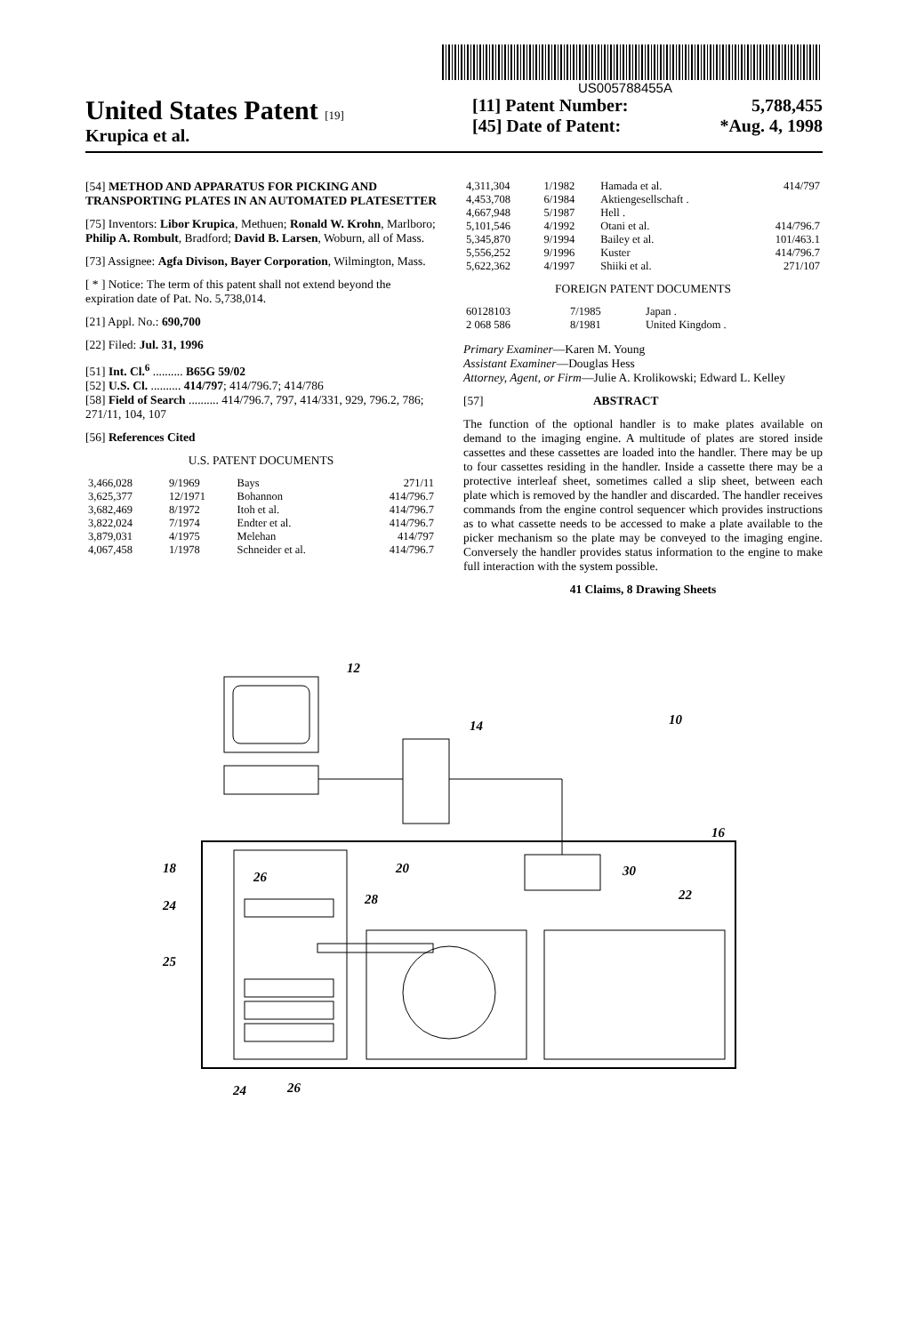US005788455A
United States Patent [19]
Krupica et al.
[11] Patent Number: 5,788,455
[45] Date of Patent: *Aug. 4, 1998
[54] METHOD AND APPARATUS FOR PICKING AND TRANSPORTING PLATES IN AN AUTOMATED PLATESETTER
[75] Inventors: Libor Krupica, Methuen; Ronald W. Krohn, Marlboro; Philip A. Rombult, Bradford; David B. Larsen, Woburn, all of Mass.
[73] Assignee: Agfa Divison, Bayer Corporation, Wilmington, Mass.
[ * ] Notice: The term of this patent shall not extend beyond the expiration date of Pat. No. 5,738,014.
[21] Appl. No.: 690,700
[22] Filed: Jul. 31, 1996
[51] Int. Cl.<sup>6</sup> .......... B65G 59/02
[52] U.S. Cl. .......... 414/797; 414/796.7; 414/786
[58] Field of Search .......... 414/796.7, 797, 414/331, 929, 796.2, 786; 271/11, 104, 107
[56] References Cited
U.S. PATENT DOCUMENTS
| 3,466,028 | 9/1969 | Bays | 271/11 |
| 3,625,377 | 12/1971 | Bohannon | 414/796.7 |
| 3,682,469 | 8/1972 | Itoh et al. | 414/796.7 |
| 3,822,024 | 7/1974 | Endter et al. | 414/796.7 |
| 3,879,031 | 4/1975 | Melehan | 414/797 |
| 4,067,458 | 1/1978 | Schneider et al. | 414/796.7 |
| 4,311,304 | 1/1982 | Hamada et al. | 414/797 |
| 4,453,708 | 6/1984 | Aktiengesellschaft . | |
| 4,667,948 | 5/1987 | Hell . | |
| 5,101,546 | 4/1992 | Otani et al. | 414/796.7 |
| 5,345,870 | 9/1994 | Bailey et al. | 101/463.1 |
| 5,556,252 | 9/1996 | Kuster | 414/796.7 |
| 5,622,362 | 4/1997 | Shiiki et al. | 271/107 |
FOREIGN PATENT DOCUMENTS
| 60128103 | 7/1985 | Japan . |
| 2 068 586 | 8/1981 | United Kingdom . |
Primary Examiner—Karen M. Young
Assistant Examiner—Douglas Hess
Attorney, Agent, or Firm—Julie A. Krolikowski; Edward L. Kelley
[57] ABSTRACT
The function of the optional handler is to make plates available on demand to the imaging engine. A multitude of plates are stored inside cassettes and these cassettes are loaded into the handler. There may be up to four cassettes residing in the handler. Inside a cassette there may be a protective interleaf sheet, sometimes called a slip sheet, between each plate which is removed by the handler and discarded. The handler receives commands from the engine control sequencer which provides instructions as to what cassette needs to be accessed to make a plate available to the picker mechanism so the plate may be conveyed to the imaging engine. Conversely the handler provides status information to the engine to make full interaction with the system possible.
41 Claims, 8 Drawing Sheets
12
14
10
16
18
24
25
26
20
28
30
22
24
26